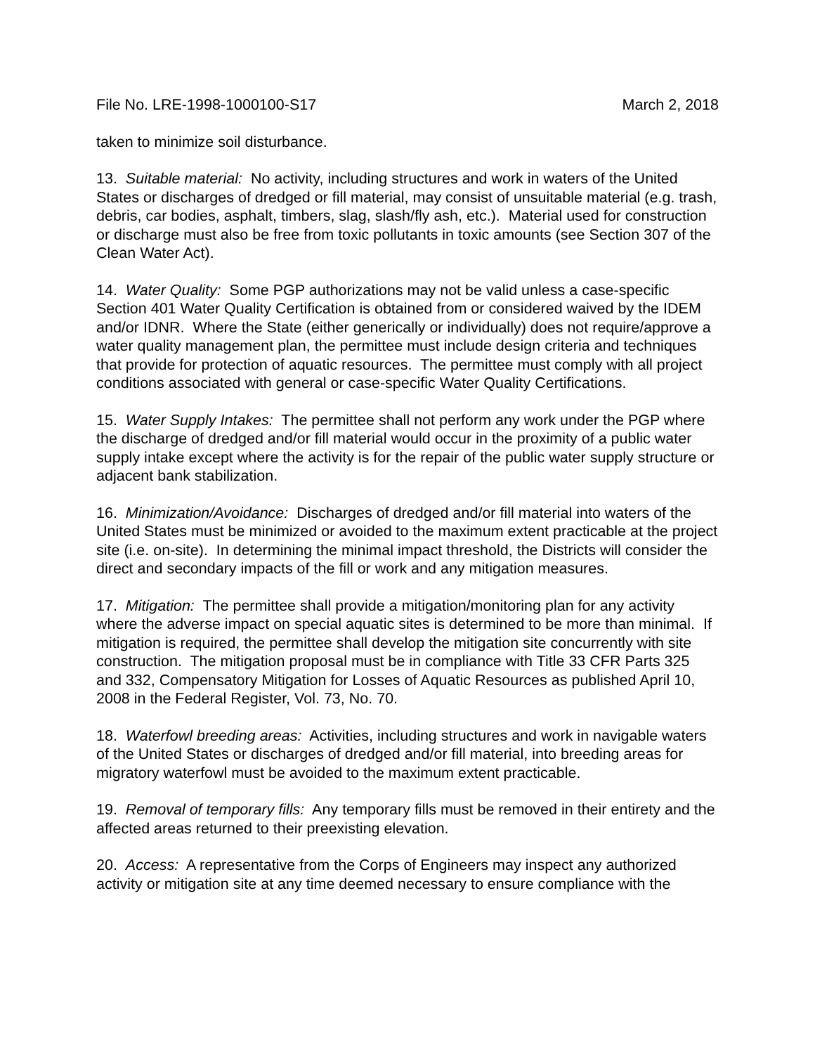File No. LRE-1998-1000100-S17 March 2, 2018
taken to minimize soil disturbance.
13. Suitable material: No activity, including structures and work in waters of the United States or discharges of dredged or fill material, may consist of unsuitable material (e.g. trash, debris, car bodies, asphalt, timbers, slag, slash/fly ash, etc.). Material used for construction or discharge must also be free from toxic pollutants in toxic amounts (see Section 307 of the Clean Water Act).
14. Water Quality: Some PGP authorizations may not be valid unless a case-specific Section 401 Water Quality Certification is obtained from or considered waived by the IDEM and/or IDNR. Where the State (either generically or individually) does not require/approve a water quality management plan, the permittee must include design criteria and techniques that provide for protection of aquatic resources. The permittee must comply with all project conditions associated with general or case-specific Water Quality Certifications.
15. Water Supply Intakes: The permittee shall not perform any work under the PGP where the discharge of dredged and/or fill material would occur in the proximity of a public water supply intake except where the activity is for the repair of the public water supply structure or adjacent bank stabilization.
16. Minimization/Avoidance: Discharges of dredged and/or fill material into waters of the United States must be minimized or avoided to the maximum extent practicable at the project site (i.e. on-site). In determining the minimal impact threshold, the Districts will consider the direct and secondary impacts of the fill or work and any mitigation measures.
17. Mitigation: The permittee shall provide a mitigation/monitoring plan for any activity where the adverse impact on special aquatic sites is determined to be more than minimal. If mitigation is required, the permittee shall develop the mitigation site concurrently with site construction. The mitigation proposal must be in compliance with Title 33 CFR Parts 325 and 332, Compensatory Mitigation for Losses of Aquatic Resources as published April 10, 2008 in the Federal Register, Vol. 73, No. 70.
18. Waterfowl breeding areas: Activities, including structures and work in navigable waters of the United States or discharges of dredged and/or fill material, into breeding areas for migratory waterfowl must be avoided to the maximum extent practicable.
19. Removal of temporary fills: Any temporary fills must be removed in their entirety and the affected areas returned to their preexisting elevation.
20. Access: A representative from the Corps of Engineers may inspect any authorized activity or mitigation site at any time deemed necessary to ensure compliance with the